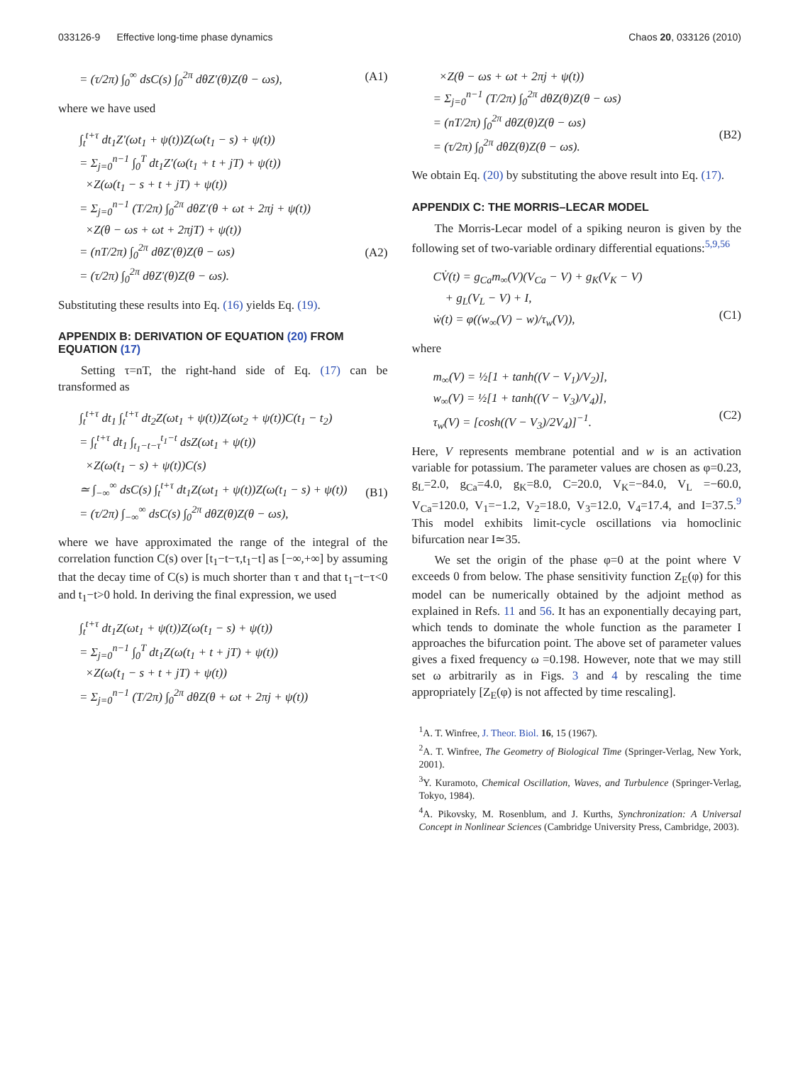033126-9 Effective long-time phase dynamics Chaos 20, 033126 (2010)
= (τ/2π) ∫<sub>0</sub><sup>∞</sup> dsC(s) ∫<sub>0</sub><sup>2π</sup> dθZ′(θ)Z(θ − ωs), (A1)
where we have used
∫<sub>t</sub><sup>t+τ</sup> dt<sub>1</sub>Z′(ωt<sub>1</sub> + ψ(t))Z(ω(t<sub>1</sub> − s) + ψ(t))
= Σ<sub>j=0</sub><sup>n−1</sup> ∫<sub>0</sub><sup>T</sup> dt<sub>1</sub>Z′(ω(t<sub>1</sub> + t + jT) + ψ(t))
×Z(ω(t<sub>1</sub> − s + t + jT) + ψ(t))
= Σ<sub>j=0</sub><sup>n−1</sup> (T/2π) ∫<sub>0</sub><sup>2π</sup> dθZ′(θ + ωt + 2πj + ψ(t))
×Z(θ − ωs + ωt + 2πjT) + ψ(t))
= (nT/2π) ∫<sub>0</sub><sup>2π</sup> dθZ′(θ)Z(θ − ωs)
= (τ/2π) ∫<sub>0</sub><sup>2π</sup> dθZ′(θ)Z(θ − ωs).
(A2)
Substituting these results into Eq. (16) yields Eq. (19).
APPENDIX B: DERIVATION OF EQUATION (20) FROM EQUATION (17)
Setting τ=nT, the right-hand side of Eq. (17) can be transformed as
∫<sub>t</sub><sup>t+τ</sup> dt<sub>1</sub> ∫<sub>t</sub><sup>t+τ</sup> dt<sub>2</sub>Z(ωt<sub>1</sub> + ψ(t))Z(ωt<sub>2</sub> + ψ(t))C(t<sub>1</sub> − t<sub>2</sub>)
= ∫<sub>t</sub><sup>t+τ</sup> dt<sub>1</sub> ∫<sub>t<sub>1</sub>−t−τ</sub><sup>t<sub>1</sub>−t</sup> dsZ(ωt<sub>1</sub> + ψ(t))
×Z(ω(t<sub>1</sub> − s) + ψ(t))C(s)
≃ ∫<sub>−∞</sub><sup>∞</sup> dsC(s) ∫<sub>t</sub><sup>t+τ</sup> dt<sub>1</sub>Z(ωt<sub>1</sub> + ψ(t))Z(ω(t<sub>1</sub> − s) + ψ(t))
= (τ/2π) ∫<sub>−∞</sub><sup>∞</sup> dsC(s) ∫<sub>0</sub><sup>2π</sup> dθZ(θ)Z(θ − ωs),
(B1)
where we have approximated the range of the integral of the correlation function C(s) over [t<sub>1</sub>−t−τ,t<sub>1</sub>−t] as [−∞,+∞] by assuming that the decay time of C(s) is much shorter than τ and that t<sub>1</sub>−t−τ<0 and t<sub>1</sub>−t>0 hold. In deriving the final expression, we used
∫<sub>t</sub><sup>t+τ</sup> dt<sub>1</sub>Z(ωt<sub>1</sub> + ψ(t))Z(ω(t<sub>1</sub> − s) + ψ(t))
= Σ<sub>j=0</sub><sup>n−1</sup> ∫<sub>0</sub><sup>T</sup> dt<sub>1</sub>Z(ω(t<sub>1</sub> + t + jT) + ψ(t))
×Z(ω(t<sub>1</sub> − s + t + jT) + ψ(t))
= Σ<sub>j=0</sub><sup>n−1</sup> (T/2π) ∫<sub>0</sub><sup>2π</sup> dθZ(θ + ωt + 2πj + ψ(t))
×Z(θ − ωs + ωt + 2πj + ψ(t))
= Σ<sub>j=0</sub><sup>n−1</sup> (T/2π) ∫<sub>0</sub><sup>2π</sup> dθZ(θ)Z(θ − ωs)
= (nT/2π) ∫<sub>0</sub><sup>2π</sup> dθZ(θ)Z(θ − ωs)
= (τ/2π) ∫<sub>0</sub><sup>2π</sup> dθZ(θ)Z(θ − ωs).
(B2)
We obtain Eq. (20) by substituting the above result into Eq. (17).
APPENDIX C: THE MORRIS–LECAR MODEL
The Morris-Lecar model of a spiking neuron is given by the following set of two-variable ordinary differential equations:<sup>5,9,56</sup>
CV̇(t) = g<sub>Ca</sub>m<sub>∞</sub>(V)(V<sub>Ca</sub> − V) + g<sub>K</sub>(V<sub>K</sub> − V)
+ g<sub>L</sub>(V<sub>L</sub> − V) + I,
ẇ(t) = φ((w<sub>∞</sub>(V) − w)/τ<sub>w</sub>(V)),
(C1)
where
m<sub>∞</sub>(V) = ½[1 + tanh((V − V<sub>1</sub>)/V<sub>2</sub>)],
w<sub>∞</sub>(V) = ½[1 + tanh((V − V<sub>3</sub>)/V<sub>4</sub>)],
τ<sub>w</sub>(V) = [cosh((V − V<sub>3</sub>)/2V<sub>4</sub>)]<sup>−1</sup>.
(C2)
Here, V represents membrane potential and w is an activation variable for potassium. The parameter values are chosen as φ=0.23, g<sub>L</sub>=2.0, g<sub>Ca</sub>=4.0, g<sub>K</sub>=8.0, C=20.0, V<sub>K</sub>=−84.0, V<sub>L</sub> =−60.0, V<sub>Ca</sub>=120.0, V<sub>1</sub>=−1.2, V<sub>2</sub>=18.0, V<sub>3</sub>=12.0, V<sub>4</sub>=17.4, and I=37.5.<sup>9</sup> This model exhibits limit-cycle oscillations via homoclinic bifurcation near I≃35.
We set the origin of the phase φ=0 at the point where V exceeds 0 from below. The phase sensitivity function Z<sub>E</sub>(φ) for this model can be numerically obtained by the adjoint method as explained in Refs. 11 and 56. It has an exponentially decaying part, which tends to dominate the whole function as the parameter I approaches the bifurcation point. The above set of parameter values gives a fixed frequency ω =0.198. However, note that we may still set ω arbitrarily as in Figs. 3 and 4 by rescaling the time appropriately [Z<sub>E</sub>(φ) is not affected by time rescaling].
<sup>1</sup> A. T. Winfree, J. Theor. Biol. 16, 15 (1967).
<sup>2</sup> A. T. Winfree, The Geometry of Biological Time (Springer-Verlag, New York, 2001).
<sup>3</sup> Y. Kuramoto, Chemical Oscillation, Waves, and Turbulence (Springer-Verlag, Tokyo, 1984).
<sup>4</sup> A. Pikovsky, M. Rosenblum, and J. Kurths, Synchronization: A Universal Concept in Nonlinear Sciences (Cambridge University Press, Cambridge, 2003).